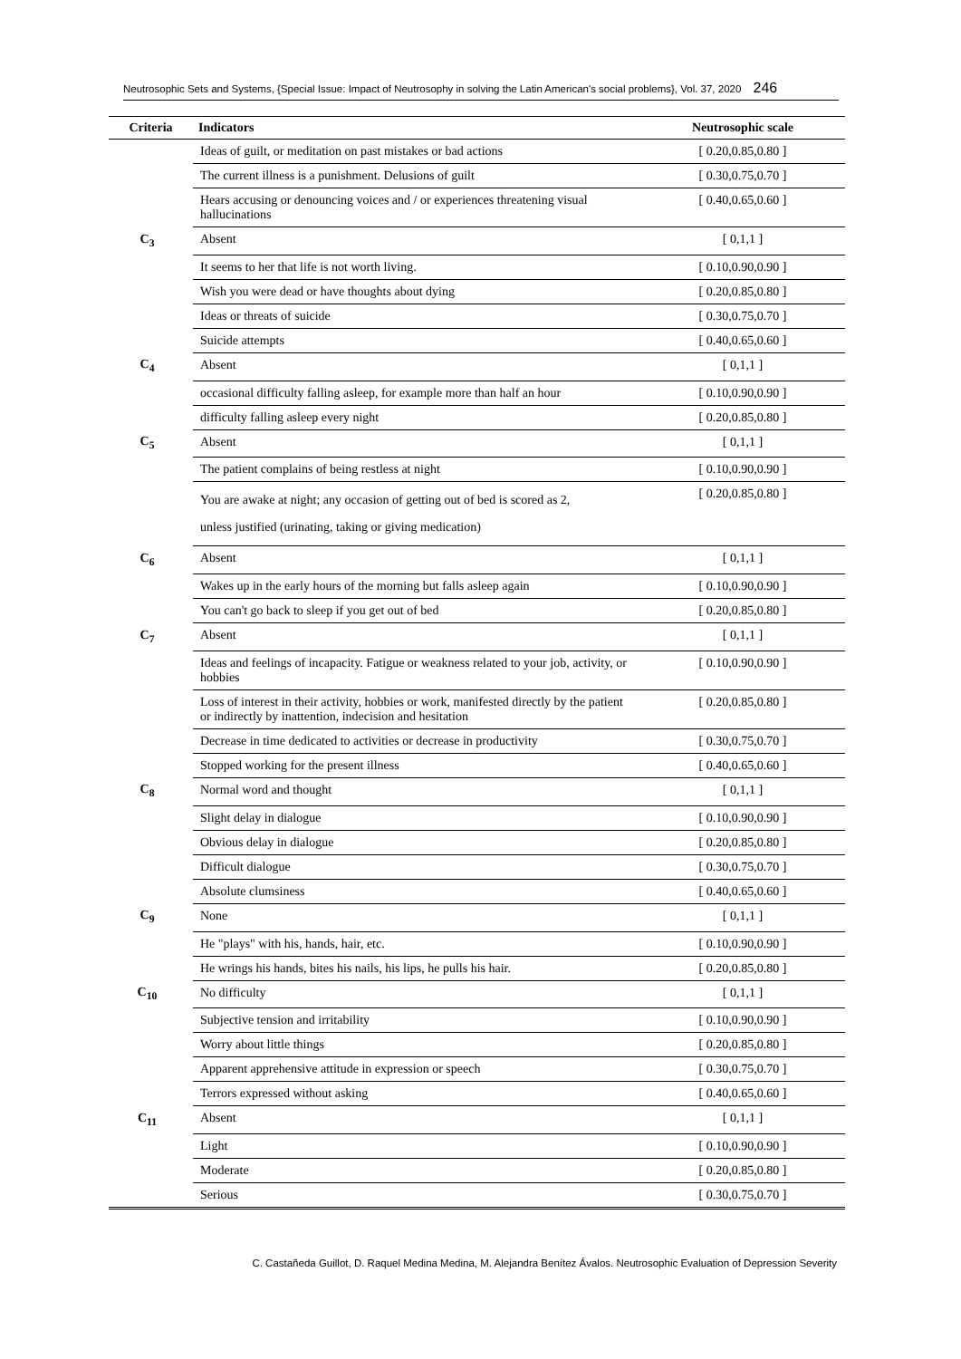Neutrosophic Sets and Systems, {Special Issue: Impact of Neutrosophy in solving the Latin American's social problems}, Vol. 37, 2020 246
| Criteria | Indicators | Neutrosophic scale |
| --- | --- | --- |
| | Ideas of guilt, or meditation on past mistakes or bad actions | [ 0.20,0.85,0.80 ] |
| | The current illness is a punishment. Delusions of guilt | [ 0.30,0.75,0.70 ] |
| | Hears accusing or denouncing voices and / or experiences threatening visual hallucinations | [ 0.40,0.65,0.60 ] |
| C<sub>3</sub> | Absent | [ 0,1,1 ] |
| | It seems to her that life is not worth living. | [ 0.10,0.90,0.90 ] |
| | Wish you were dead or have thoughts about dying | [ 0.20,0.85,0.80 ] |
| | Ideas or threats of suicide | [ 0.30,0.75,0.70 ] |
| | Suicide attempts | [ 0.40,0.65,0.60 ] |
| C<sub>4</sub> | Absent | [ 0,1,1 ] |
| | occasional difficulty falling asleep, for example more than half an hour | [ 0.10,0.90,0.90 ] |
| | difficulty falling asleep every night | [ 0.20,0.85,0.80 ] |
| C<sub>5</sub> | Absent | [ 0,1,1 ] |
| | The patient complains of being restless at night | [ 0.10,0.90,0.90 ] |
| | You are awake at night; any occasion of getting out of bed is scored as 2, unless justified (urinating, taking or giving medication) | [ 0.20,0.85,0.80 ] |
| C<sub>6</sub> | Absent | [ 0,1,1 ] |
| | Wakes up in the early hours of the morning but falls asleep again | [ 0.10,0.90,0.90 ] |
| | You can't go back to sleep if you get out of bed | [ 0.20,0.85,0.80 ] |
| C<sub>7</sub> | Absent | [ 0,1,1 ] |
| | Ideas and feelings of incapacity. Fatigue or weakness related to your job, activity, or hobbies | [ 0.10,0.90,0.90 ] |
| | Loss of interest in their activity, hobbies or work, manifested directly by the patient or indirectly by inattention, indecision and hesitation | [ 0.20,0.85,0.80 ] |
| | Decrease in time dedicated to activities or decrease in productivity | [ 0.30,0.75,0.70 ] |
| | Stopped working for the present illness | [ 0.40,0.65,0.60 ] |
| C<sub>8</sub> | Normal word and thought | [ 0,1,1 ] |
| | Slight delay in dialogue | [ 0.10,0.90,0.90 ] |
| | Obvious delay in dialogue | [ 0.20,0.85,0.80 ] |
| | Difficult dialogue | [ 0.30,0.75,0.70 ] |
| | Absolute clumsiness | [ 0.40,0.65,0.60 ] |
| C<sub>9</sub> | None | [ 0,1,1 ] |
| | He "plays" with his, hands, hair, etc. | [ 0.10,0.90,0.90 ] |
| | He wrings his hands, bites his nails, his lips, he pulls his hair. | [ 0.20,0.85,0.80 ] |
| C<sub>10</sub> | No difficulty | [ 0,1,1 ] |
| | Subjective tension and irritability | [ 0.10,0.90,0.90 ] |
| | Worry about little things | [ 0.20,0.85,0.80 ] |
| | Apparent apprehensive attitude in expression or speech | [ 0.30,0.75,0.70 ] |
| | Terrors expressed without asking | [ 0.40,0.65,0.60 ] |
| C<sub>11</sub> | Absent | [ 0,1,1 ] |
| | Light | [ 0.10,0.90,0.90 ] |
| | Moderate | [ 0.20,0.85,0.80 ] |
| | Serious | [ 0.30,0.75,0.70 ] |
C. Castañeda Guillot, D. Raquel Medina Medina, M. Alejandra Benítez Ávalos. Neutrosophic Evaluation of Depression Severity